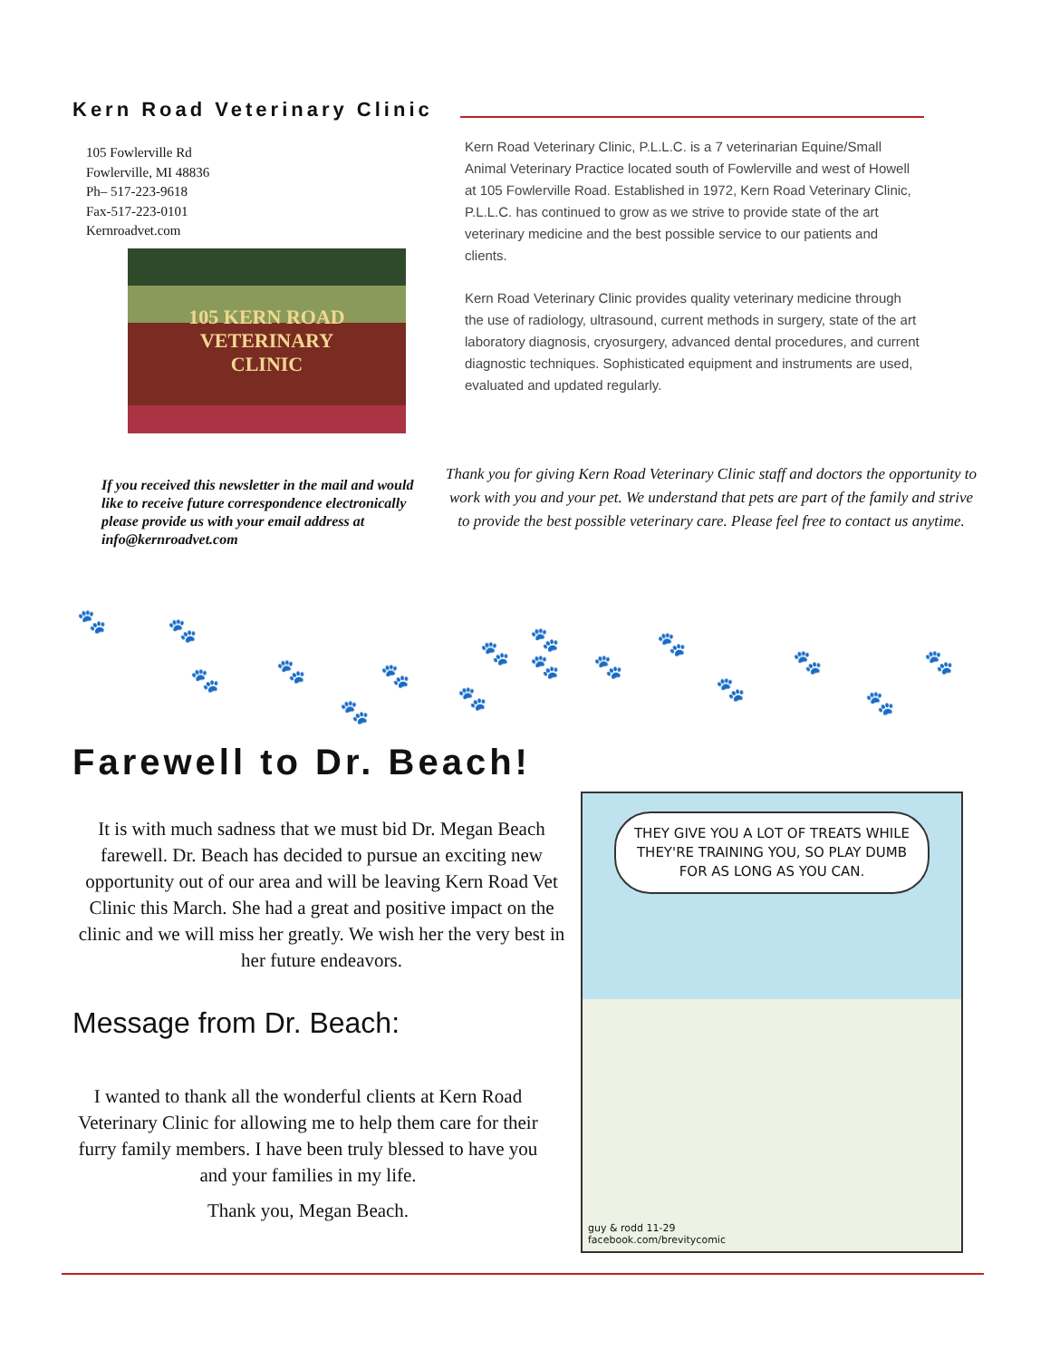Kern Road Veterinary Clinic
105 Fowlerville Rd
Fowlerville, MI 48836
Ph– 517-223-9618
Fax-517-223-0101
Kernroadvet.com
105 KERN ROAD
VETERINARY
CLINIC
Kern Road Veterinary Clinic, P.L.L.C. is a 7 veterinarian Equine/Small Animal Veterinary Practice located south of Fowlerville and west of Howell at 105 Fowlerville Road. Established in 1972, Kern Road Veterinary Clinic, P.L.L.C. has continued to grow as we strive to provide state of the art veterinary medicine and the best possible service to our patients and clients.
Kern Road Veterinary Clinic provides quality veterinary medicine through the use of radiology, ultrasound, current methods in surgery, state of the art laboratory diagnosis, cryosurgery, advanced dental procedures, and current diagnostic techniques. Sophisticated equipment and instruments are used, evaluated and updated regularly.
If you received this newsletter in the mail and would like to receive future correspondence electronically please provide us with your email address at info@kernroadvet.com
Thank you for giving Kern Road Veterinary Clinic staff and doctors the opportunity to work with you and your pet. We understand that pets are part of the family and strive to provide the best possible veterinary care. Please feel free to contact us anytime.
🐾 🐾
🐾 🐾
🐾
🐾
🐾
🐾 🐾
🐾 🐾
🐾
🐾
🐾
🐾
🐾
Farewell to Dr. Beach!
It is with much sadness that we must bid Dr. Megan Beach farewell. Dr. Beach has decided to pursue an exciting new opportunity out of our area and will be leaving Kern Road Vet Clinic this March. She had a great and positive impact on the clinic and we will miss her greatly. We wish her the very best in her future endeavors.
Message from Dr. Beach:
I wanted to thank all the wonderful clients at Kern Road Veterinary Clinic for allowing me to help them care for their furry family members. I have been truly blessed to have you and your families in my life.
Thank you, Megan Beach.
THEY GIVE YOU A LOT OF TREATS WHILE THEY'RE TRAINING YOU, SO PLAY DUMB FOR AS LONG AS YOU CAN.
guy & rodd 11-29
facebook.com/brevitycomic